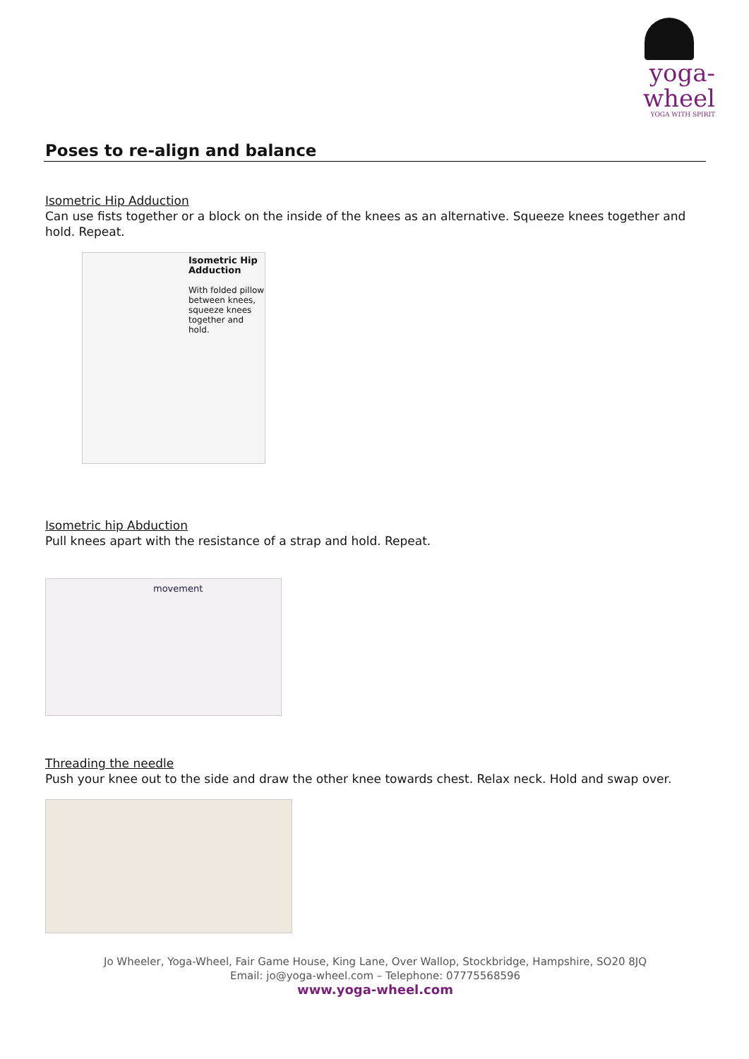yoga-wheel
YOGA WITH SPIRIT
Poses to re-align and balance
Isometric Hip Adduction
Can use fists together or a block on the inside of the knees as an alternative. Squeeze knees together and hold. Repeat.
Isometric Hip
Adduction
With folded pillow
between knees,
squeeze knees
together and hold.
Isometric hip Abduction
Pull knees apart with the resistance of a strap and hold. Repeat.
movement
Threading the needle
Push your knee out to the side and draw the other knee towards chest. Relax neck. Hold and swap over.
Jo Wheeler, Yoga-Wheel, Fair Game House, King Lane, Over Wallop, Stockbridge, Hampshire, SO20 8JQ
Email: jo@yoga-wheel.com – Telephone: 07775568596
www.yoga-wheel.com